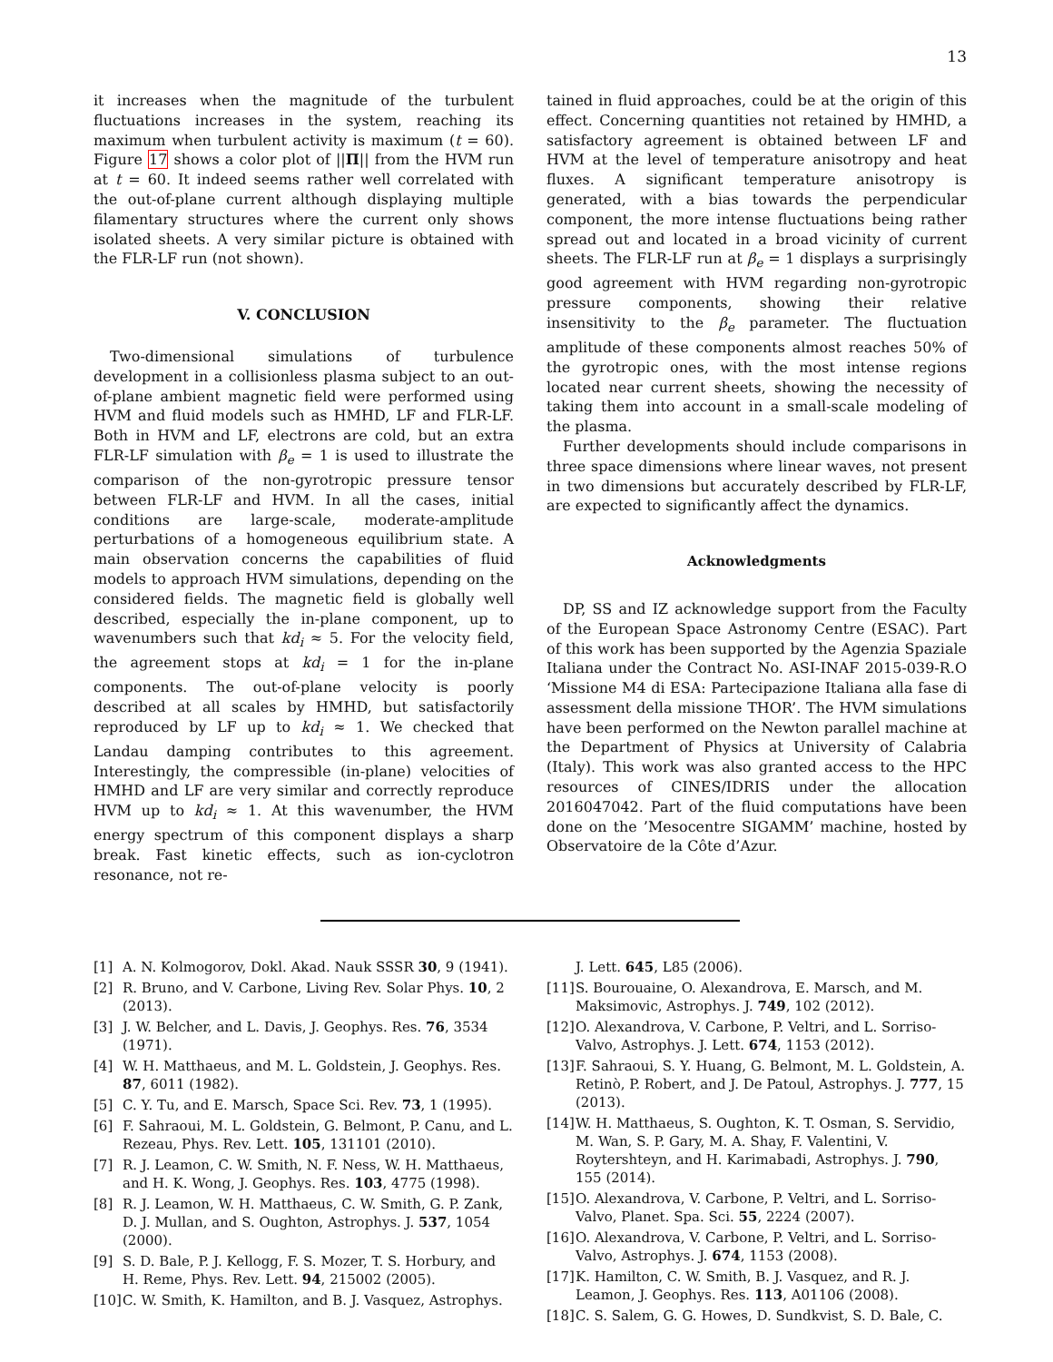13
it increases when the magnitude of the turbulent fluctuations increases in the system, reaching its maximum when turbulent activity is maximum (t = 60). Figure 17 shows a color plot of ||Π|| from the HVM run at t = 60. It indeed seems rather well correlated with the out-of-plane current although displaying multiple filamentary structures where the current only shows isolated sheets. A very similar picture is obtained with the FLR-LF run (not shown).
V. CONCLUSION
Two-dimensional simulations of turbulence development in a collisionless plasma subject to an out-of-plane ambient magnetic field were performed using HVM and fluid models such as HMHD, LF and FLR-LF. Both in HVM and LF, electrons are cold, but an extra FLR-LF simulation with β<sub>e</sub> = 1 is used to illustrate the comparison of the non-gyrotropic pressure tensor between FLR-LF and HVM. In all the cases, initial conditions are large-scale, moderate-amplitude perturbations of a homogeneous equilibrium state. A main observation concerns the capabilities of fluid models to approach HVM simulations, depending on the considered fields. The magnetic field is globally well described, especially the in-plane component, up to wavenumbers such that kd<sub>i</sub> ≈ 5. For the velocity field, the agreement stops at kd<sub>i</sub> = 1 for the in-plane components. The out-of-plane velocity is poorly described at all scales by HMHD, but satisfactorily reproduced by LF up to kd<sub>i</sub> ≈ 1. We checked that Landau damping contributes to this agreement. Interestingly, the compressible (in-plane) velocities of HMHD and LF are very similar and correctly reproduce HVM up to kd<sub>i</sub> ≈ 1. At this wavenumber, the HVM energy spectrum of this component displays a sharp break. Fast kinetic effects, such as ion-cyclotron resonance, not re-
tained in fluid approaches, could be at the origin of this effect. Concerning quantities not retained by HMHD, a satisfactory agreement is obtained between LF and HVM at the level of temperature anisotropy and heat fluxes. A significant temperature anisotropy is generated, with a bias towards the perpendicular component, the more intense fluctuations being rather spread out and located in a broad vicinity of current sheets. The FLR-LF run at β<sub>e</sub> = 1 displays a surprisingly good agreement with HVM regarding non-gyrotropic pressure components, showing their relative insensitivity to the β<sub>e</sub> parameter. The fluctuation amplitude of these components almost reaches 50% of the gyrotropic ones, with the most intense regions located near current sheets, showing the necessity of taking them into account in a small-scale modeling of the plasma.
Further developments should include comparisons in three space dimensions where linear waves, not present in two dimensions but accurately described by FLR-LF, are expected to significantly affect the dynamics.
Acknowledgments
DP, SS and IZ acknowledge support from the Faculty of the European Space Astronomy Centre (ESAC). Part of this work has been supported by the Agenzia Spaziale Italiana under the Contract No. ASI-INAF 2015-039-R.O ‘Missione M4 di ESA: Partecipazione Italiana alla fase di assessment della missione THOR’. The HVM simulations have been performed on the Newton parallel machine at the Department of Physics at University of Calabria (Italy). This work was also granted access to the HPC resources of CINES/IDRIS under the allocation 2016047042. Part of the fluid computations have been done on the ’Mesocentre SIGAMM’ machine, hosted by Observatoire de la Côte d’Azur.
[1] A. N. Kolmogorov, Dokl. Akad. Nauk SSSR 30, 9 (1941).
[2] R. Bruno, and V. Carbone, Living Rev. Solar Phys. 10, 2 (2013).
[3] J. W. Belcher, and L. Davis, J. Geophys. Res. 76, 3534 (1971).
[4] W. H. Matthaeus, and M. L. Goldstein, J. Geophys. Res. 87, 6011 (1982).
[5] C. Y. Tu, and E. Marsch, Space Sci. Rev. 73, 1 (1995).
[6] F. Sahraoui, M. L. Goldstein, G. Belmont, P. Canu, and L. Rezeau, Phys. Rev. Lett. 105, 131101 (2010).
[7] R. J. Leamon, C. W. Smith, N. F. Ness, W. H. Matthaeus, and H. K. Wong, J. Geophys. Res. 103, 4775 (1998).
[8] R. J. Leamon, W. H. Matthaeus, C. W. Smith, G. P. Zank, D. J. Mullan, and S. Oughton, Astrophys. J. 537, 1054 (2000).
[9] S. D. Bale, P. J. Kellogg, F. S. Mozer, T. S. Horbury, and H. Reme, Phys. Rev. Lett. 94, 215002 (2005).
[10] C. W. Smith, K. Hamilton, and B. J. Vasquez, Astrophys.
J. Lett. 645, L85 (2006).
[11] S. Bourouaine, O. Alexandrova, E. Marsch, and M. Maksimovic, Astrophys. J. 749, 102 (2012).
[12] O. Alexandrova, V. Carbone, P. Veltri, and L. Sorriso-Valvo, Astrophys. J. Lett. 674, 1153 (2012).
[13] F. Sahraoui, S. Y. Huang, G. Belmont, M. L. Goldstein, A. Retinò, P. Robert, and J. De Patoul, Astrophys. J. 777, 15 (2013).
[14] W. H. Matthaeus, S. Oughton, K. T. Osman, S. Servidio, M. Wan, S. P. Gary, M. A. Shay, F. Valentini, V. Roytershteyn, and H. Karimabadi, Astrophys. J. 790, 155 (2014).
[15] O. Alexandrova, V. Carbone, P. Veltri, and L. Sorriso-Valvo, Planet. Spa. Sci. 55, 2224 (2007).
[16] O. Alexandrova, V. Carbone, P. Veltri, and L. Sorriso-Valvo, Astrophys. J. 674, 1153 (2008).
[17] K. Hamilton, C. W. Smith, B. J. Vasquez, and R. J. Leamon, J. Geophys. Res. 113, A01106 (2008).
[18] C. S. Salem, G. G. Howes, D. Sundkvist, S. D. Bale, C.